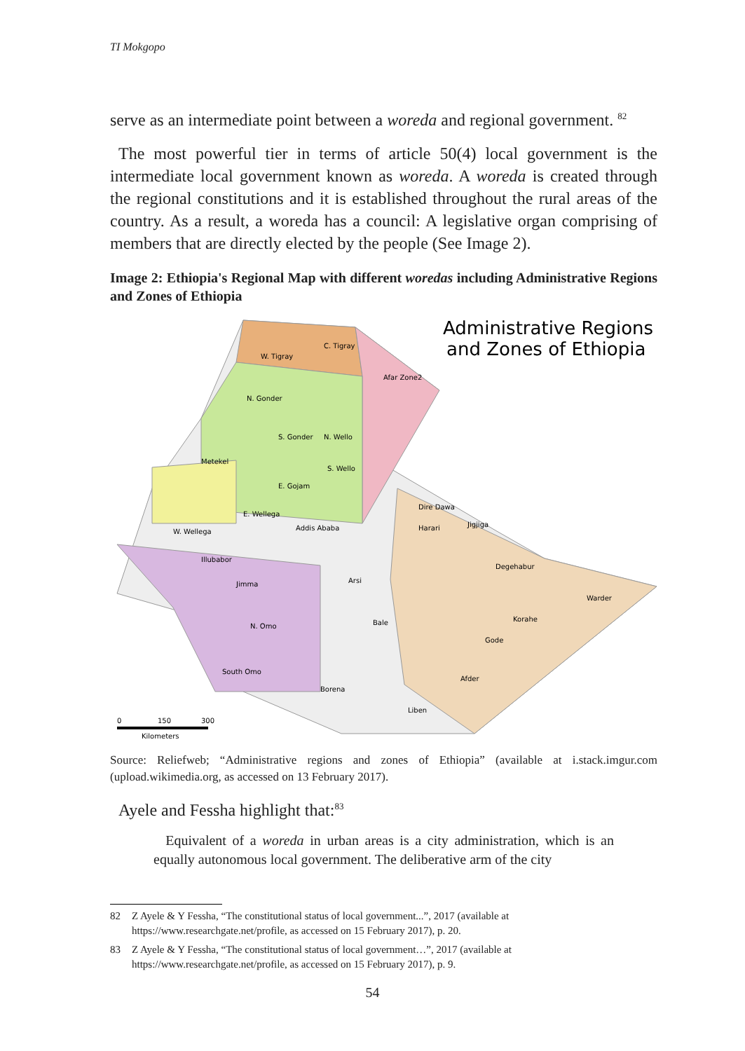TI Mokgopo
serve as an intermediate point between a woreda and regional government. <sup>82</sup>
The most powerful tier in terms of article 50(4) local government is the intermediate local government known as woreda. A woreda is created through the regional constitutions and it is established throughout the rural areas of the country. As a result, a woreda has a council: A legislative organ comprising of members that are directly elected by the people (See Image 2).
Image 2: Ethiopia's Regional Map with different woredas including Administrative Regions and Zones of Ethiopia
Administrative Regions
and Zones of Ethiopia
W. Tigray
C. Tigray
Afar Zone2
N. Gonder
S. Gonder
N. Wello
Metekel
S. Wello
E. Gojam
E. Wellega
Addis Ababa
W. Wellega
Dire Dawa
Harari
Jigjiga
Illubabor
Arsi
Jimma
Degehabur
Warder
N. Omo
Bale
Korahe
Gode
South Omo
Borena
Afder
Liben
0
150
300
Kilometers
Source: Reliefweb; “Administrative regions and zones of Ethiopia” (available at i.stack.imgur.com (upload.wikimedia.org, as accessed on 13 February 2017).
Ayele and Fessha highlight that:<sup>83</sup>
Equivalent of a woreda in urban areas is a city administration, which is an equally autonomous local government. The deliberative arm of the city
82 Z Ayele & Y Fessha, “The constitutional status of local government...”, 2017 (available at https://www.researchgate.net/profile, as accessed on 15 February 2017), p. 20.
83 Z Ayele & Y Fessha, “The constitutional status of local government…”, 2017 (available at https://www.researchgate.net/profile, as accessed on 15 February 2017), p. 9.
54